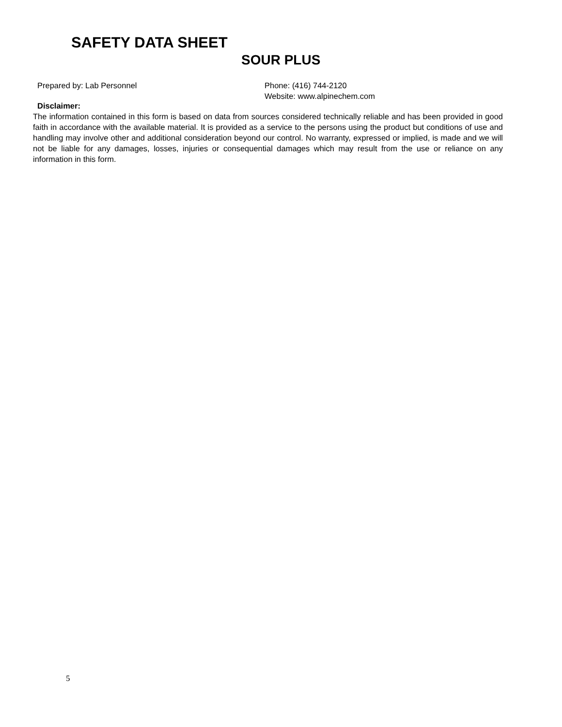SAFETY DATA SHEET
SOUR PLUS
Prepared by: Lab Personnel Phone: (416) 744-2120
Website: www.alpinechem.com
Disclaimer:
The information contained in this form is based on data from sources considered technically reliable and has been provided in good faith in accordance with the available material. It is provided as a service to the persons using the product but conditions of use and handling may involve other and additional consideration beyond our control. No warranty, expressed or implied, is made and we will not be liable for any damages, losses, injuries or consequential damages which may result from the use or reliance on any information in this form.
5